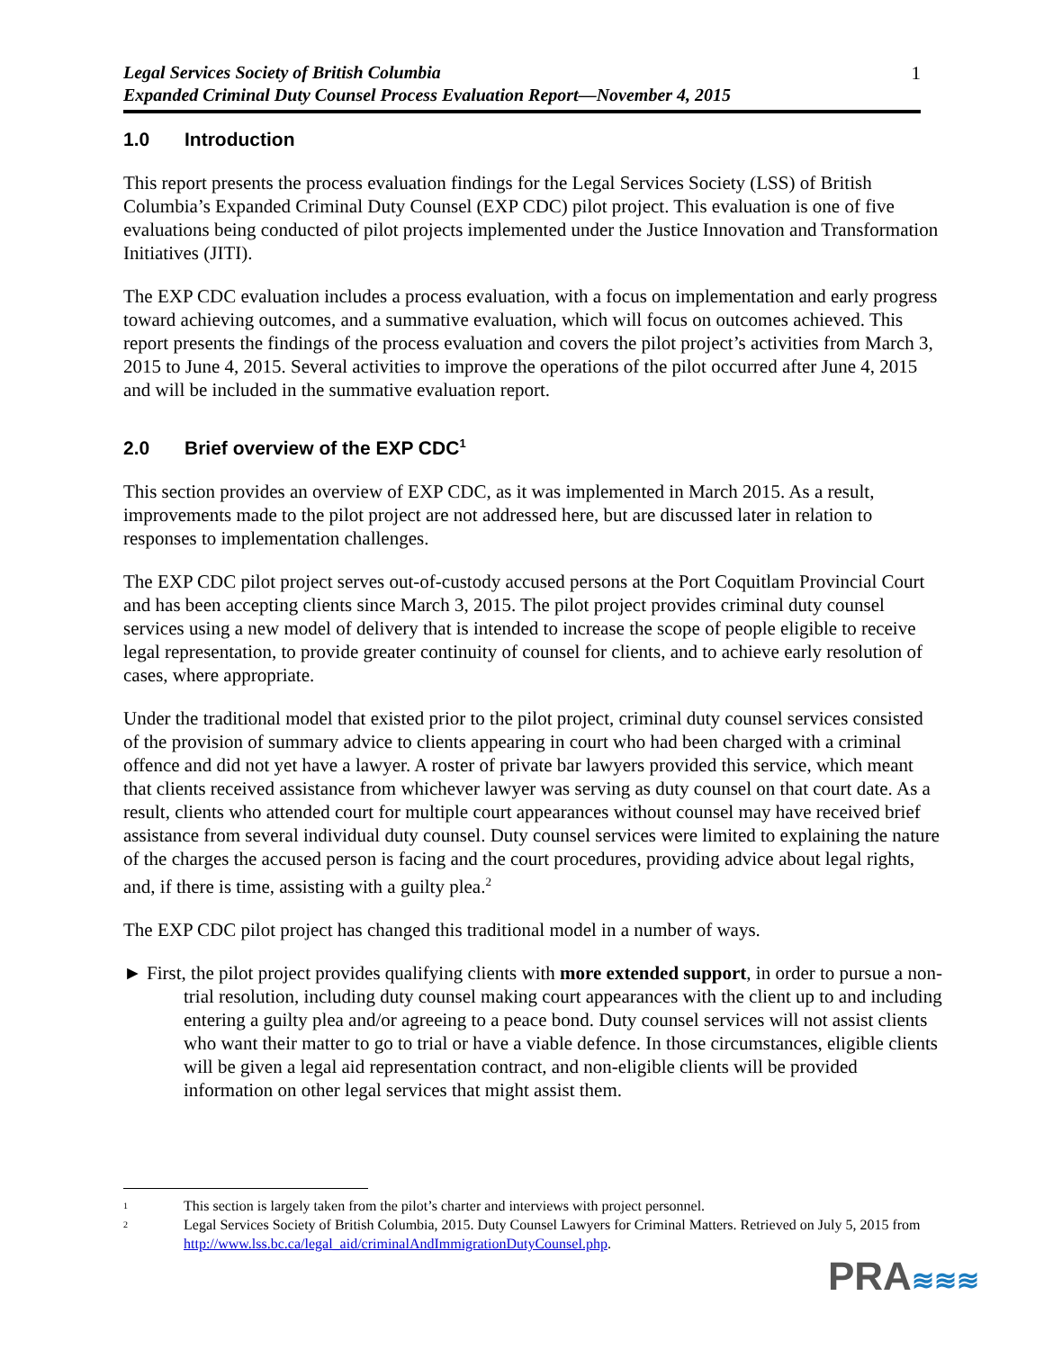Legal Services Society of British Columbia
Expanded Criminal Duty Counsel Process Evaluation Report—November 4, 2015
1
1.0 Introduction
This report presents the process evaluation findings for the Legal Services Society (LSS) of British Columbia’s Expanded Criminal Duty Counsel (EXP CDC) pilot project. This evaluation is one of five evaluations being conducted of pilot projects implemented under the Justice Innovation and Transformation Initiatives (JITI).
The EXP CDC evaluation includes a process evaluation, with a focus on implementation and early progress toward achieving outcomes, and a summative evaluation, which will focus on outcomes achieved. This report presents the findings of the process evaluation and covers the pilot project’s activities from March 3, 2015 to June 4, 2015. Several activities to improve the operations of the pilot occurred after June 4, 2015 and will be included in the summative evaluation report.
2.0 Brief overview of the EXP CDC<sup>1</sup>
This section provides an overview of EXP CDC, as it was implemented in March 2015. As a result, improvements made to the pilot project are not addressed here, but are discussed later in relation to responses to implementation challenges.
The EXP CDC pilot project serves out-of-custody accused persons at the Port Coquitlam Provincial Court and has been accepting clients since March 3, 2015. The pilot project provides criminal duty counsel services using a new model of delivery that is intended to increase the scope of people eligible to receive legal representation, to provide greater continuity of counsel for clients, and to achieve early resolution of cases, where appropriate.
Under the traditional model that existed prior to the pilot project, criminal duty counsel services consisted of the provision of summary advice to clients appearing in court who had been charged with a criminal offence and did not yet have a lawyer. A roster of private bar lawyers provided this service, which meant that clients received assistance from whichever lawyer was serving as duty counsel on that court date. As a result, clients who attended court for multiple court appearances without counsel may have received brief assistance from several individual duty counsel. Duty counsel services were limited to explaining the nature of the charges the accused person is facing and the court procedures, providing advice about legal rights, and, if there is time, assisting with a guilty plea.<sup>2</sup>
The EXP CDC pilot project has changed this traditional model in a number of ways.
► First, the pilot project provides qualifying clients with more extended support, in order to pursue a non-trial resolution, including duty counsel making court appearances with the client up to and including entering a guilty plea and/or agreeing to a peace bond. Duty counsel services will not assist clients who want their matter to go to trial or have a viable defence. In those circumstances, eligible clients will be given a legal aid representation contract, and non-eligible clients will be provided information on other legal services that might assist them.
<sup>1</sup> This section is largely taken from the pilot’s charter and interviews with project personnel.
<sup>2</sup> Legal Services Society of British Columbia, 2015. Duty Counsel Lawyers for Criminal Matters. Retrieved on July 5, 2015 from http://www.lss.bc.ca/legal_aid/criminalAndImmigrationDutyCounsel.php.
PRA≋≋≋